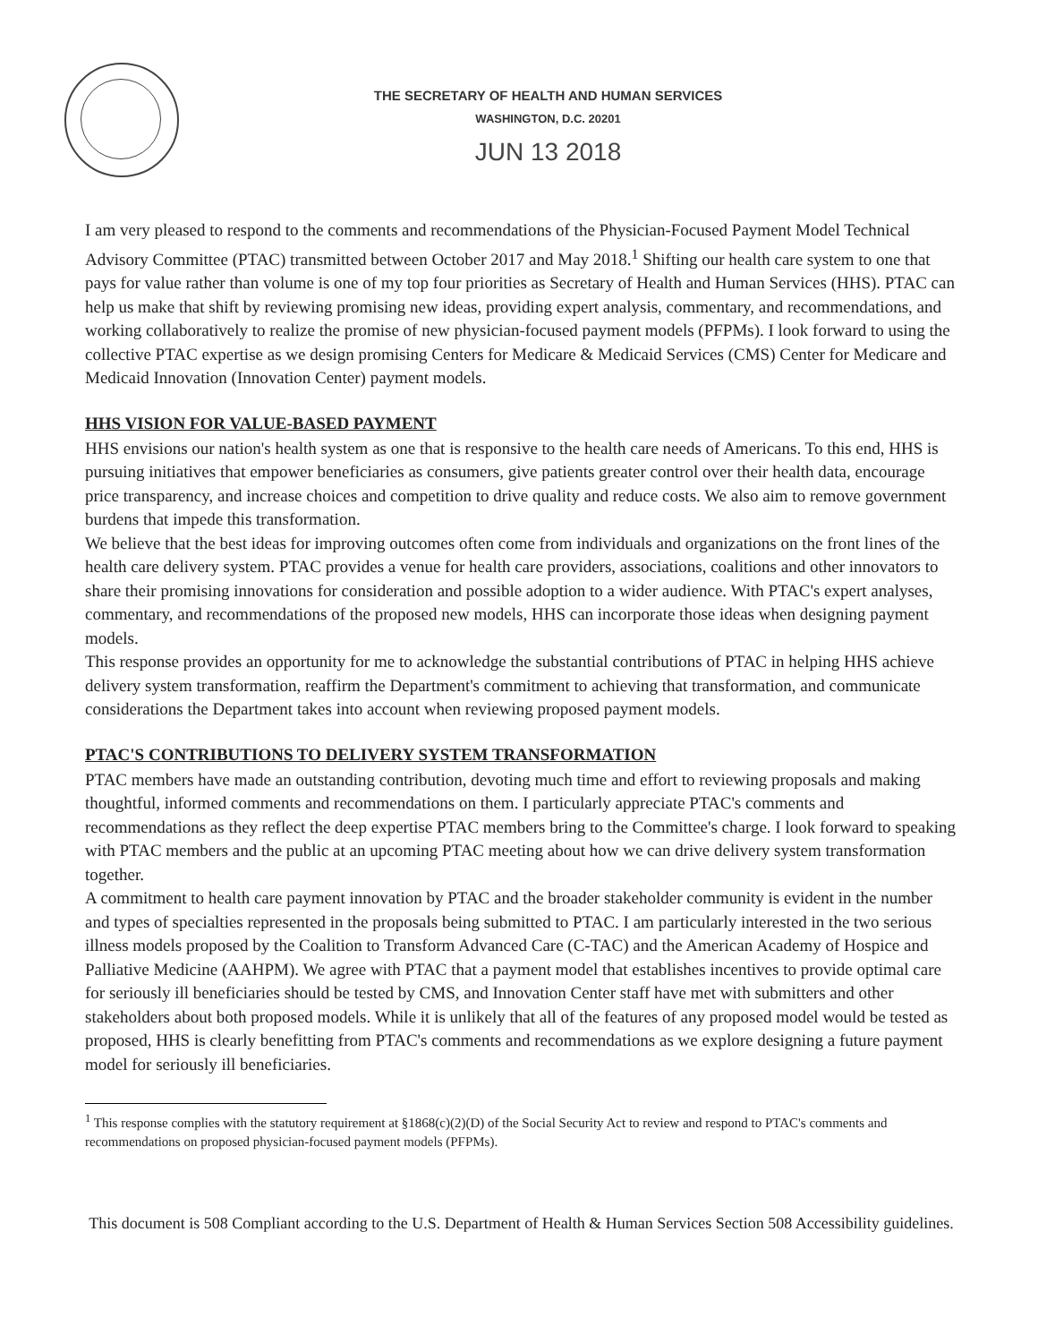THE SECRETARY OF HEALTH AND HUMAN SERVICES
WASHINGTON, D.C. 20201
JUN 13 2018
I am very pleased to respond to the comments and recommendations of the Physician-Focused Payment Model Technical Advisory Committee (PTAC) transmitted between October 2017 and May 2018.<sup>1</sup> Shifting our health care system to one that pays for value rather than volume is one of my top four priorities as Secretary of Health and Human Services (HHS). PTAC can help us make that shift by reviewing promising new ideas, providing expert analysis, commentary, and recommendations, and working collaboratively to realize the promise of new physician-focused payment models (PFPMs). I look forward to using the collective PTAC expertise as we design promising Centers for Medicare & Medicaid Services (CMS) Center for Medicare and Medicaid Innovation (Innovation Center) payment models.
HHS VISION FOR VALUE-BASED PAYMENT
HHS envisions our nation's health system as one that is responsive to the health care needs of Americans. To this end, HHS is pursuing initiatives that empower beneficiaries as consumers, give patients greater control over their health data, encourage price transparency, and increase choices and competition to drive quality and reduce costs. We also aim to remove government burdens that impede this transformation.
We believe that the best ideas for improving outcomes often come from individuals and organizations on the front lines of the health care delivery system. PTAC provides a venue for health care providers, associations, coalitions and other innovators to share their promising innovations for consideration and possible adoption to a wider audience. With PTAC's expert analyses, commentary, and recommendations of the proposed new models, HHS can incorporate those ideas when designing payment models.
This response provides an opportunity for me to acknowledge the substantial contributions of PTAC in helping HHS achieve delivery system transformation, reaffirm the Department's commitment to achieving that transformation, and communicate considerations the Department takes into account when reviewing proposed payment models.
PTAC'S CONTRIBUTIONS TO DELIVERY SYSTEM TRANSFORMATION
PTAC members have made an outstanding contribution, devoting much time and effort to reviewing proposals and making thoughtful, informed comments and recommendations on them. I particularly appreciate PTAC's comments and recommendations as they reflect the deep expertise PTAC members bring to the Committee's charge. I look forward to speaking with PTAC members and the public at an upcoming PTAC meeting about how we can drive delivery system transformation together.
A commitment to health care payment innovation by PTAC and the broader stakeholder community is evident in the number and types of specialties represented in the proposals being submitted to PTAC. I am particularly interested in the two serious illness models proposed by the Coalition to Transform Advanced Care (C-TAC) and the American Academy of Hospice and Palliative Medicine (AAHPM). We agree with PTAC that a payment model that establishes incentives to provide optimal care for seriously ill beneficiaries should be tested by CMS, and Innovation Center staff have met with submitters and other stakeholders about both proposed models. While it is unlikely that all of the features of any proposed model would be tested as proposed, HHS is clearly benefitting from PTAC's comments and recommendations as we explore designing a future payment model for seriously ill beneficiaries.
<sup>1</sup> This response complies with the statutory requirement at §1868(c)(2)(D) of the Social Security Act to review and respond to PTAC's comments and recommendations on proposed physician-focused payment models (PFPMs).
This document is 508 Compliant according to the U.S. Department of Health & Human Services Section 508 Accessibility guidelines.